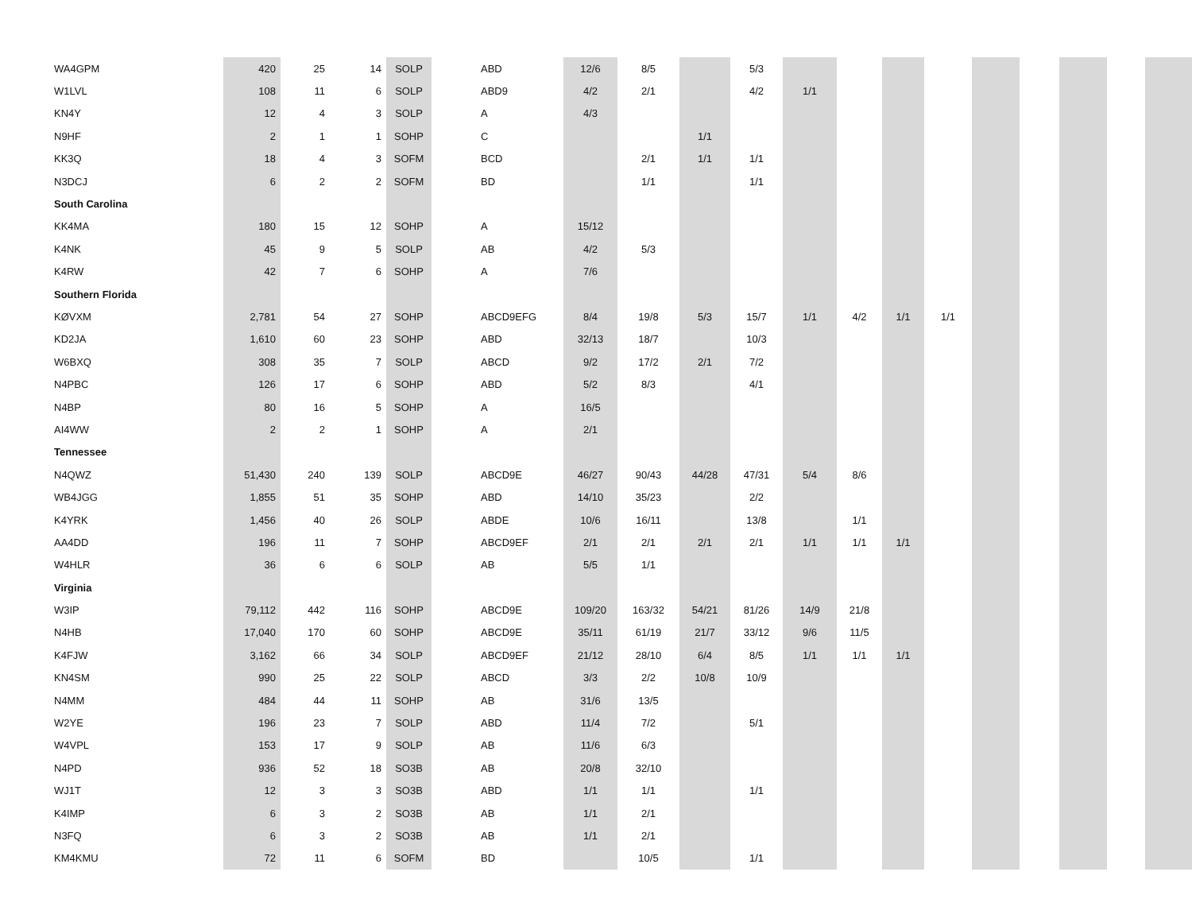| WA4GPM | 420 | 25 | 14 | SOLP | ABD | 12/6 | 8/5 | | 5/3 | | | | | | | | | |
| W1LVL | 108 | 11 | 6 | SOLP | ABD9 | 4/2 | 2/1 | | 4/2 | 1/1 | | | | | | | | |
| KN4Y | 12 | 4 | 3 | SOLP | A | 4/3 | | | | | | | | | | | | |
| N9HF | 2 | 1 | 1 | SOHP | C | | | 1/1 | | | | | | | | | | |
| KK3Q | 18 | 4 | 3 | SOFM | BCD | | 2/1 | 1/1 | 1/1 | | | | | | | | | |
| N3DCJ | 6 | 2 | 2 | SOFM | BD | | 1/1 | | 1/1 | | | | | | | | | |
| South Carolina | | | | | | | | | | | | | | | | | | |
| KK4MA | 180 | 15 | 12 | SOHP | A | 15/12 | | | | | | | | | | | | |
| K4NK | 45 | 9 | 5 | SOLP | AB | 4/2 | 5/3 | | | | | | | | | | | |
| K4RW | 42 | 7 | 6 | SOHP | A | 7/6 | | | | | | | | | | | | |
| Southern Florida | | | | | | | | | | | | | | | | | | |
| KØVXM | 2,781 | 54 | 27 | SOHP | ABCD9EFG | 8/4 | 19/8 | 5/3 | 15/7 | 1/1 | 4/2 | 1/1 | 1/1 | | | | | |
| KD2JA | 1,610 | 60 | 23 | SOHP | ABD | 32/13 | 18/7 | | 10/3 | | | | | | | | | |
| W6BXQ | 308 | 35 | 7 | SOLP | ABCD | 9/2 | 17/2 | 2/1 | 7/2 | | | | | | | | | |
| N4PBC | 126 | 17 | 6 | SOHP | ABD | 5/2 | 8/3 | | 4/1 | | | | | | | | | |
| N4BP | 80 | 16 | 5 | SOHP | A | 16/5 | | | | | | | | | | | | |
| AI4WW | 2 | 2 | 1 | SOHP | A | 2/1 | | | | | | | | | | | | |
| Tennessee | | | | | | | | | | | | | | | | | | |
| N4QWZ | 51,430 | 240 | 139 | SOLP | ABCD9E | 46/27 | 90/43 | 44/28 | 47/31 | 5/4 | 8/6 | | | | | | | |
| WB4JGG | 1,855 | 51 | 35 | SOHP | ABD | 14/10 | 35/23 | | 2/2 | | | | | | | | | |
| K4YRK | 1,456 | 40 | 26 | SOLP | ABDE | 10/6 | 16/11 | | 13/8 | | 1/1 | | | | | | | |
| AA4DD | 196 | 11 | 7 | SOHP | ABCD9EF | 2/1 | 2/1 | 2/1 | 2/1 | 1/1 | 1/1 | 1/1 | | | | | | |
| W4HLR | 36 | 6 | 6 | SOLP | AB | 5/5 | 1/1 | | | | | | | | | | | |
| Virginia | | | | | | | | | | | | | | | | | | |
| W3IP | 79,112 | 442 | 116 | SOHP | ABCD9E | 109/20 | 163/32 | 54/21 | 81/26 | 14/9 | 21/8 | | | | | | | |
| N4HB | 17,040 | 170 | 60 | SOHP | ABCD9E | 35/11 | 61/19 | 21/7 | 33/12 | 9/6 | 11/5 | | | | | | | |
| K4FJW | 3,162 | 66 | 34 | SOLP | ABCD9EF | 21/12 | 28/10 | 6/4 | 8/5 | 1/1 | 1/1 | 1/1 | | | | | | |
| KN4SM | 990 | 25 | 22 | SOLP | ABCD | 3/3 | 2/2 | 10/8 | 10/9 | | | | | | | | | |
| N4MM | 484 | 44 | 11 | SOHP | AB | 31/6 | 13/5 | | | | | | | | | | | |
| W2YE | 196 | 23 | 7 | SOLP | ABD | 11/4 | 7/2 | | 5/1 | | | | | | | | | |
| W4VPL | 153 | 17 | 9 | SOLP | AB | 11/6 | 6/3 | | | | | | | | | | | |
| N4PD | 936 | 52 | 18 | SO3B | AB | 20/8 | 32/10 | | | | | | | | | | | |
| WJ1T | 12 | 3 | 3 | SO3B | ABD | 1/1 | 1/1 | | 1/1 | | | | | | | | | |
| K4IMP | 6 | 3 | 2 | SO3B | AB | 1/1 | 2/1 | | | | | | | | | | | |
| N3FQ | 6 | 3 | 2 | SO3B | AB | 1/1 | 2/1 | | | | | | | | | | | |
| KM4KMU | 72 | 11 | 6 | SOFM | BD | | 10/5 | | 1/1 | | | | | | | | | |